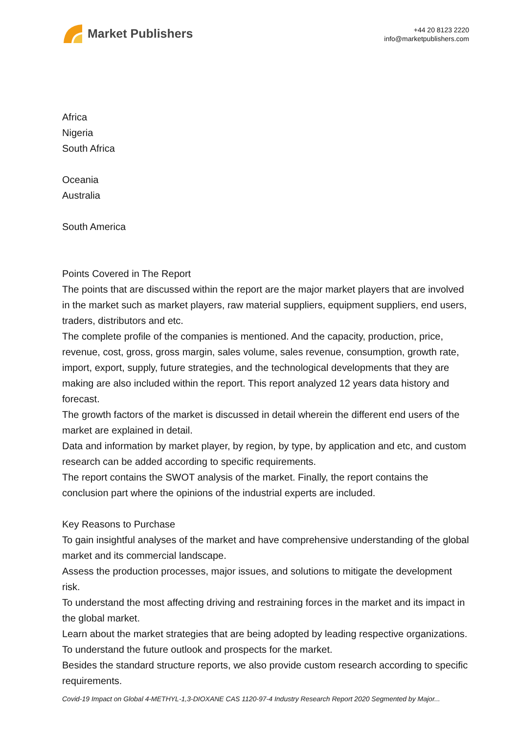Market Publishers
+44 20 8123 2220
info@marketpublishers.com
Africa
Nigeria
South Africa
Oceania
Australia
South America
Points Covered in The Report
The points that are discussed within the report are the major market players that are involved in the market such as market players, raw material suppliers, equipment suppliers, end users, traders, distributors and etc.
The complete profile of the companies is mentioned. And the capacity, production, price, revenue, cost, gross, gross margin, sales volume, sales revenue, consumption, growth rate, import, export, supply, future strategies, and the technological developments that they are making are also included within the report. This report analyzed 12 years data history and forecast.
The growth factors of the market is discussed in detail wherein the different end users of the market are explained in detail.
Data and information by market player, by region, by type, by application and etc, and custom research can be added according to specific requirements.
The report contains the SWOT analysis of the market. Finally, the report contains the conclusion part where the opinions of the industrial experts are included.
Key Reasons to Purchase
To gain insightful analyses of the market and have comprehensive understanding of the global market and its commercial landscape.
Assess the production processes, major issues, and solutions to mitigate the development risk.
To understand the most affecting driving and restraining forces in the market and its impact in the global market.
Learn about the market strategies that are being adopted by leading respective organizations.
To understand the future outlook and prospects for the market.
Besides the standard structure reports, we also provide custom research according to specific requirements.
Covid-19 Impact on Global 4-METHYL-1,3-DIOXANE CAS 1120-97-4 Industry Research Report 2020 Segmented by Major...